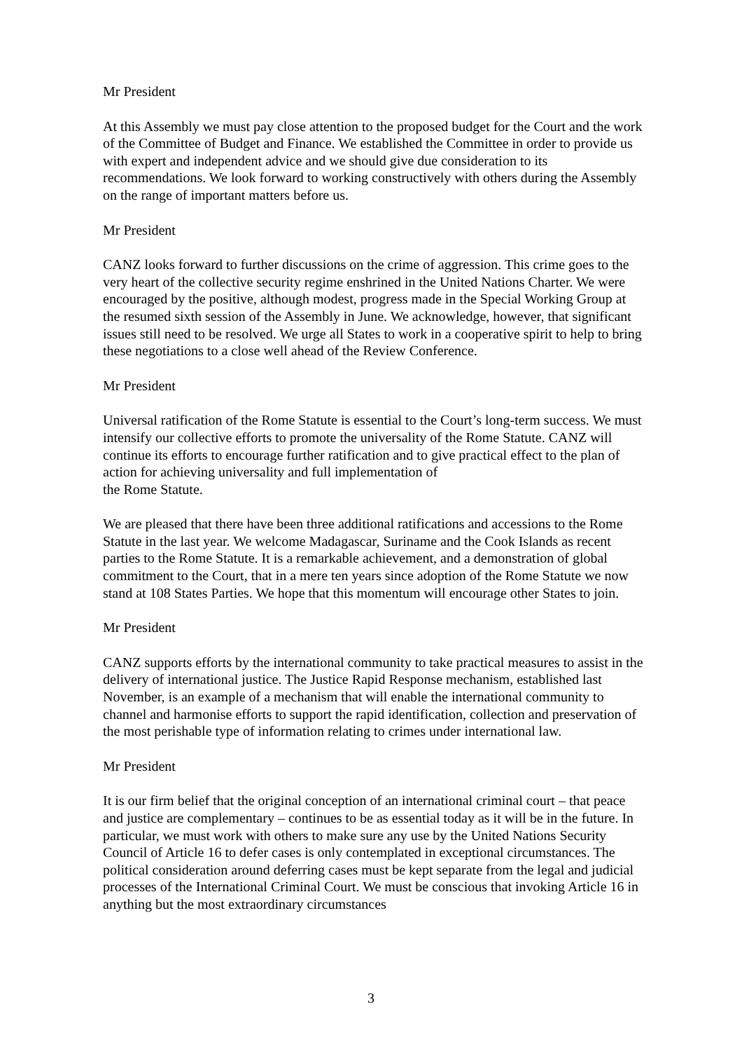Mr President
At this Assembly we must pay close attention to the proposed budget for the Court and the work of the Committee of Budget and Finance. We established the Committee in order to provide us with expert and independent advice and we should give due consideration to its recommendations. We look forward to working constructively with others during the Assembly on the range of important matters before us.
Mr President
CANZ looks forward to further discussions on the crime of aggression. This crime goes to the very heart of the collective security regime enshrined in the United Nations Charter. We were encouraged by the positive, although modest, progress made in the Special Working Group at the resumed sixth session of the Assembly in June. We acknowledge, however, that significant issues still need to be resolved. We urge all States to work in a cooperative spirit to help to bring these negotiations to a close well ahead of the Review Conference.
Mr President
Universal ratification of the Rome Statute is essential to the Court’s long-term success. We must intensify our collective efforts to promote the universality of the Rome Statute. CANZ will continue its efforts to encourage further ratification and to give practical effect to the plan of action for achieving universality and full implementation of
the Rome Statute.
We are pleased that there have been three additional ratifications and accessions to the Rome Statute in the last year. We welcome Madagascar, Suriname and the Cook Islands as recent parties to the Rome Statute. It is a remarkable achievement, and a demonstration of global commitment to the Court, that in a mere ten years since adoption of the Rome Statute we now stand at 108 States Parties. We hope that this momentum will encourage other States to join.
Mr President
CANZ supports efforts by the international community to take practical measures to assist in the delivery of international justice. The Justice Rapid Response mechanism, established last November, is an example of a mechanism that will enable the international community to channel and harmonise efforts to support the rapid identification, collection and preservation of the most perishable type of information relating to crimes under international law.
Mr President
It is our firm belief that the original conception of an international criminal court – that peace and justice are complementary – continues to be as essential today as it will be in the future. In particular, we must work with others to make sure any use by the United Nations Security Council of Article 16 to defer cases is only contemplated in exceptional circumstances. The political consideration around deferring cases must be kept separate from the legal and judicial processes of the International Criminal Court. We must be conscious that invoking Article 16 in anything but the most extraordinary circumstances
3